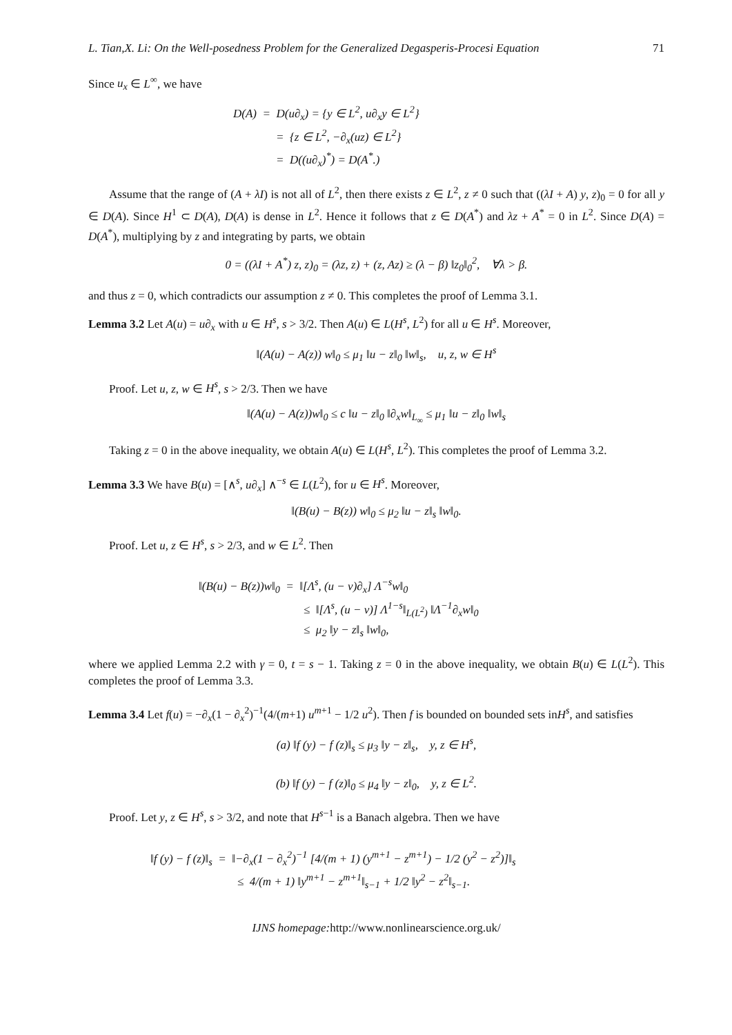L. Tian,X. Li: On the Well-posedness Problem for the Generalized Degasperis-Procesi Equation 71
Since u<sub>x</sub> ∈ L<sup>∞</sup>, we have
D(A) = D(u∂<sub>x</sub>) = {y ∈ L<sup>2</sup>, u∂<sub>x</sub>y ∈ L<sup>2</sup>}
= {z ∈ L<sup>2</sup>, −∂<sub>x</sub>(uz) ∈ L<sup>2</sup>}
= D((u∂<sub>x</sub>)<sup>*</sup>) = D(A<sup>*</sup>.)
Assume that the range of (A + λI) is not all of L<sup>2</sup>, then there exists z ∈ L<sup>2</sup>, z ≠ 0 such that ((λI + A) y, z)<sub>0</sub> = 0 for all y ∈ D(A). Since H<sup>1</sup> ⊂ D(A), D(A) is dense in L<sup>2</sup>. Hence it follows that z ∈ D(A<sup>*</sup>) and λz + A<sup>*</sup> = 0 in L<sup>2</sup>. Since D(A) = D(A<sup>*</sup>), multiplying by z and integrating by parts, we obtain
0 = ((λI + A<sup>*</sup>) z, z)<sub>0</sub> = (λz, z) + (z, Az) ≥ (λ − β) ‖z<sub>0</sub>‖<sub>0</sub><sup>2</sup>, ∀λ > β.
and thus z = 0, which contradicts our assumption z ≠ 0. This completes the proof of Lemma 3.1.
Lemma 3.2 Let A(u) = u∂<sub>x</sub> with u ∈ H<sup>s</sup>, s > 3/2. Then A(u) ∈ L(H<sup>s</sup>, L<sup>2</sup>) for all u ∈ H<sup>s</sup>. Moreover,
‖(A(u) − A(z)) w‖<sub>0</sub> ≤ μ<sub>1</sub> ‖u − z‖<sub>0</sub> ‖w‖<sub>s</sub>, u, z, w ∈ H<sup>s</sup>
Proof. Let u, z, w ∈ H<sup>s</sup>, s > 2/3. Then we have
‖(A(u) − A(z))w‖<sub>0</sub> ≤ c ‖u − z‖<sub>0</sub> ‖∂<sub>x</sub>w‖<sub>L<sub>∞</sub></sub> ≤ μ<sub>1</sub> ‖u − z‖<sub>0</sub> ‖w‖<sub>s</sub>
Taking z = 0 in the above inequality, we obtain A(u) ∈ L(H<sup>s</sup>, L<sup>2</sup>). This completes the proof of Lemma 3.2.
Lemma 3.3 We have B(u) = [∧<sup>s</sup>, u∂<sub>x</sub>] ∧<sup>−s</sup> ∈ L(L<sup>2</sup>), for u ∈ H<sup>s</sup>. Moreover,
‖(B(u) − B(z)) w‖<sub>0</sub> ≤ μ<sub>2</sub> ‖u − z‖<sub>s</sub> ‖w‖<sub>0</sub>.
Proof. Let u, z ∈ H<sup>s</sup>, s > 2/3, and w ∈ L<sup>2</sup>. Then
‖(B(u) − B(z))w‖<sub>0</sub> = ‖[Λ<sup>s</sup>, (u − v)∂<sub>x</sub>] Λ<sup>−s</sup>w‖<sub>0</sub>
≤ ‖[Λ<sup>s</sup>, (u − v)] Λ<sup>1−s</sup>‖<sub>L(L<sup>2</sup>)</sub> ‖Λ<sup>−1</sup>∂<sub>x</sub>w‖<sub>0</sub>
≤ μ<sub>2</sub> ‖y − z‖<sub>s</sub> ‖w‖<sub>0</sub>,
where we applied Lemma 2.2 with γ = 0, t = s − 1. Taking z = 0 in the above inequality, we obtain B(u) ∈ L(L<sup>2</sup>). This completes the proof of Lemma 3.3.
Lemma 3.4 Let f(u) = −∂<sub>x</sub>(1 − ∂<sub>x</sub><sup>2</sup>)<sup>−1</sup>(4/(m+1) u<sup>m+1</sup> − 1/2 u<sup>2</sup>). Then f is bounded on bounded sets inH<sup>s</sup>, and satisfies
(a) ‖f (y) − f (z)‖<sub>s</sub> ≤ μ<sub>3</sub> ‖y − z‖<sub>s</sub>, y, z ∈ H<sup>s</sup>,
(b) ‖f (y) − f (z)‖<sub>0</sub> ≤ μ<sub>4</sub> ‖y − z‖<sub>0</sub>, y, z ∈ L<sup>2</sup>.
Proof. Let y, z ∈ H<sup>s</sup>, s > 3/2, and note that H<sup>s−1</sup> is a Banach algebra. Then we have
‖f (y) − f (z)‖<sub>s</sub> = ‖−∂<sub>x</sub>(1 − ∂<sub>x</sub><sup>2</sup>)<sup>−1</sup> [4/(m + 1) (y<sup>m+1</sup> − z<sup>m+1</sup>) − 1/2 (y<sup>2</sup> − z<sup>2</sup>)]‖<sub>s</sub>
≤ 4/(m + 1) ‖y<sup>m+1</sup> − z<sup>m+1</sup>‖<sub>s−1</sub> + 1/2 ‖y<sup>2</sup> − z<sup>2</sup>‖<sub>s−1</sub>.
IJNS homepage: http://www.nonlinearscience.org.uk/